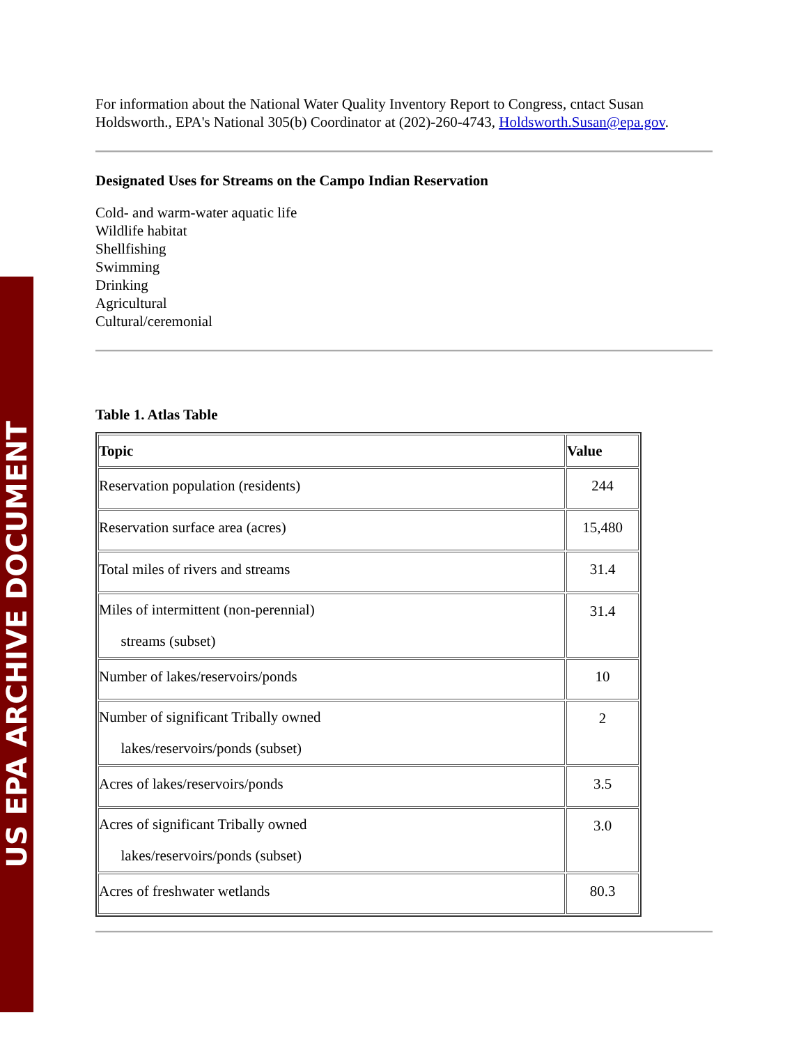US EPA ARCHIVE DOCUMENT
For information about the National Water Quality Inventory Report to Congress, cntact Susan Holdsworth., EPA's National 305(b) Coordinator at (202)-260-4743, Holdsworth.Susan@epa.gov.
Designated Uses for Streams on the Campo Indian Reservation
Cold- and warm-water aquatic life
Wildlife habitat
Shellfishing
Swimming
Drinking
Agricultural
Cultural/ceremonial
Table 1. Atlas Table
| Topic | Value |
| --- | --- |
| Reservation population (residents) | 244 |
| Reservation surface area (acres) | 15,480 |
| Total miles of rivers and streams | 31.4 |
| Miles of intermittent (non-perennial) streams (subset) | 31.4 |
| Number of lakes/reservoirs/ponds | 10 |
| Number of significant Tribally owned lakes/reservoirs/ponds (subset) | 2 |
| Acres of lakes/reservoirs/ponds | 3.5 |
| Acres of significant Tribally owned lakes/reservoirs/ponds (subset) | 3.0 |
| Acres of freshwater wetlands | 80.3 |